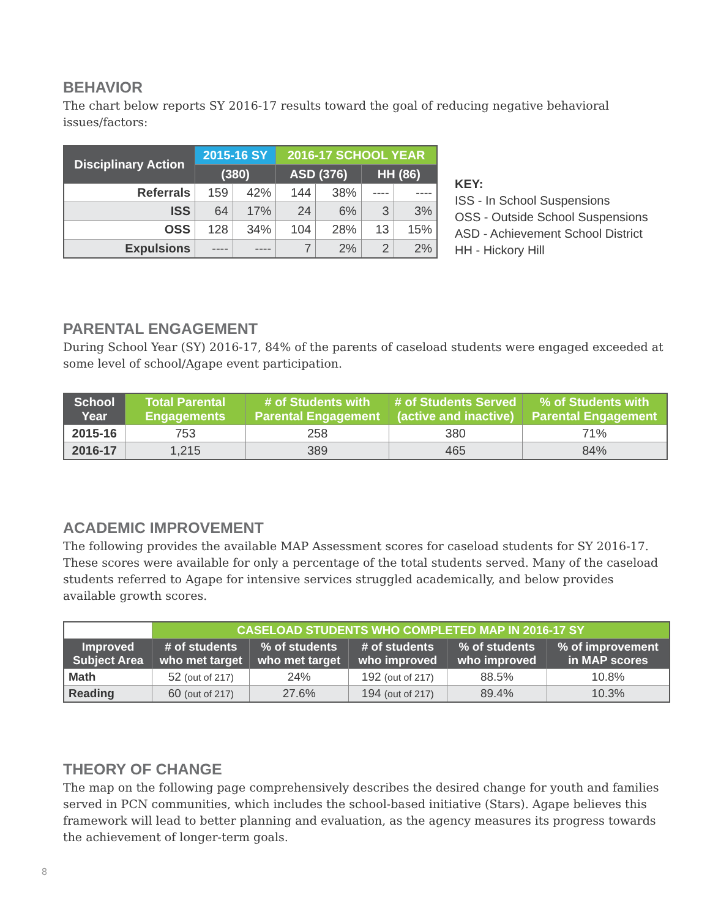BEHAVIOR
The chart below reports SY 2016-17 results toward the goal of reducing negative behavioral issues/factors:
| Disciplinary Action | 2015-16 SY | | 2016-17 SCHOOL YEAR | | | |
| --- | --- | --- | --- | --- | --- | --- |
| | (380) | | ASD (376) | | HH (86) | |
| Referrals | 159 | 42% | 144 | 38% | ---- | ---- |
| ISS | 64 | 17% | 24 | 6% | 3 | 3% |
| OSS | 128 | 34% | 104 | 28% | 13 | 15% |
| Expulsions | ---- | ---- | 7 | 2% | 2 | 2% |
KEY:
ISS - In School Suspensions
OSS - Outside School Suspensions
ASD - Achievement School District
HH - Hickory Hill
PARENTAL ENGAGEMENT
During School Year (SY) 2016-17, 84% of the parents of caseload students were engaged exceeded at some level of school/Agape event participation.
| School Year | Total Parental Engagements | # of Students with Parental Engagement | # of Students Served (active and inactive) | % of Students with Parental Engagement |
| --- | --- | --- | --- | --- |
| 2015-16 | 753 | 258 | 380 | 71% |
| 2016-17 | 1,215 | 389 | 465 | 84% |
ACADEMIC IMPROVEMENT
The following provides the available MAP Assessment scores for caseload students for SY 2016-17. These scores were available for only a percentage of the total students served. Many of the caseload students referred to Agape for intensive services struggled academically, and below provides available growth scores.
| | CASELOAD STUDENTS WHO COMPLETED MAP IN 2016-17 SY | | | | |
| Improved Subject Area | # of students who met target | % of students who met target | # of students who improved | % of students who improved | % of improvement in MAP scores |
| Math | 52 (out of 217) | 24% | 192 (out of 217) | 88.5% | 10.8% |
| Reading | 60 (out of 217) | 27.6% | 194 (out of 217) | 89.4% | 10.3% |
THEORY OF CHANGE
The map on the following page comprehensively describes the desired change for youth and families served in PCN communities, which includes the school-based initiative (Stars). Agape believes this framework will lead to better planning and evaluation, as the agency measures its progress towards the achievement of longer-term goals.
8